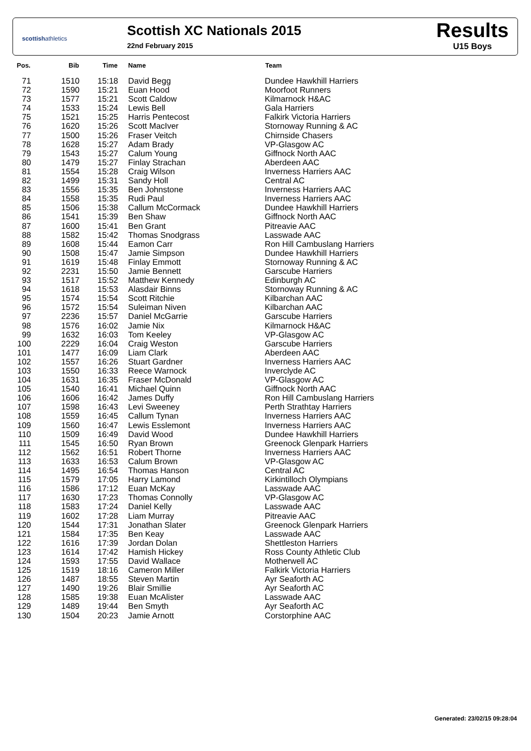scottishathletics
Scottish XC Nationals 2015
22nd February 2015
Results
U15 Boys
| Pos. | Bib | Time | Name | Team |
| --- | --- | --- | --- | --- |
| 71 | 1510 | 15:18 | David Begg | Dundee Hawkhill Harriers |
| 72 | 1590 | 15:21 | Euan Hood | Moorfoot Runners |
| 73 | 1577 | 15:21 | Scott Caldow | Kilmarnock H&AC |
| 74 | 1533 | 15:24 | Lewis Bell | Gala Harriers |
| 75 | 1521 | 15:25 | Harris Pentecost | Falkirk Victoria Harriers |
| 76 | 1620 | 15:26 | Scott MacIver | Stornoway Running & AC |
| 77 | 1500 | 15:26 | Fraser Veitch | Chirnside Chasers |
| 78 | 1628 | 15:27 | Adam Brady | VP-Glasgow AC |
| 79 | 1543 | 15:27 | Calum Young | Giffnock North AAC |
| 80 | 1479 | 15:27 | Finlay Strachan | Aberdeen AAC |
| 81 | 1554 | 15:28 | Craig Wilson | Inverness Harriers AAC |
| 82 | 1499 | 15:31 | Sandy Holl | Central AC |
| 83 | 1556 | 15:35 | Ben Johnstone | Inverness Harriers AAC |
| 84 | 1558 | 15:35 | Rudi Paul | Inverness Harriers AAC |
| 85 | 1506 | 15:38 | Callum McCormack | Dundee Hawkhill Harriers |
| 86 | 1541 | 15:39 | Ben Shaw | Giffnock North AAC |
| 87 | 1600 | 15:41 | Ben Grant | Pitreavie AAC |
| 88 | 1582 | 15:42 | Thomas Snodgrass | Lasswade AAC |
| 89 | 1608 | 15:44 | Eamon Carr | Ron Hill Cambuslang Harriers |
| 90 | 1508 | 15:47 | Jamie Simpson | Dundee Hawkhill Harriers |
| 91 | 1619 | 15:48 | Finlay Emmott | Stornoway Running & AC |
| 92 | 2231 | 15:50 | Jamie Bennett | Garscube Harriers |
| 93 | 1517 | 15:52 | Matthew Kennedy | Edinburgh AC |
| 94 | 1618 | 15:53 | Alasdair Binns | Stornoway Running & AC |
| 95 | 1574 | 15:54 | Scott Ritchie | Kilbarchan AAC |
| 96 | 1572 | 15:54 | Suleiman Niven | Kilbarchan AAC |
| 97 | 2236 | 15:57 | Daniel McGarrie | Garscube Harriers |
| 98 | 1576 | 16:02 | Jamie Nix | Kilmarnock H&AC |
| 99 | 1632 | 16:03 | Tom Keeley | VP-Glasgow AC |
| 100 | 2229 | 16:04 | Craig Weston | Garscube Harriers |
| 101 | 1477 | 16:09 | Liam Clark | Aberdeen AAC |
| 102 | 1557 | 16:26 | Stuart Gardner | Inverness Harriers AAC |
| 103 | 1550 | 16:33 | Reece Warnock | Inverclyde AC |
| 104 | 1631 | 16:35 | Fraser McDonald | VP-Glasgow AC |
| 105 | 1540 | 16:41 | Michael Quinn | Giffnock North AAC |
| 106 | 1606 | 16:42 | James Duffy | Ron Hill Cambuslang Harriers |
| 107 | 1598 | 16:43 | Levi Sweeney | Perth Strathtay Harriers |
| 108 | 1559 | 16:45 | Callum Tynan | Inverness Harriers AAC |
| 109 | 1560 | 16:47 | Lewis Esslemont | Inverness Harriers AAC |
| 110 | 1509 | 16:49 | David Wood | Dundee Hawkhill Harriers |
| 111 | 1545 | 16:50 | Ryan Brown | Greenock Glenpark Harriers |
| 112 | 1562 | 16:51 | Robert Thorne | Inverness Harriers AAC |
| 113 | 1633 | 16:53 | Calum Brown | VP-Glasgow AC |
| 114 | 1495 | 16:54 | Thomas Hanson | Central AC |
| 115 | 1579 | 17:05 | Harry Lamond | Kirkintilloch Olympians |
| 116 | 1586 | 17:12 | Euan McKay | Lasswade AAC |
| 117 | 1630 | 17:23 | Thomas Connolly | VP-Glasgow AC |
| 118 | 1583 | 17:24 | Daniel Kelly | Lasswade AAC |
| 119 | 1602 | 17:28 | Liam Murray | Pitreavie AAC |
| 120 | 1544 | 17:31 | Jonathan Slater | Greenock Glenpark Harriers |
| 121 | 1584 | 17:35 | Ben Keay | Lasswade AAC |
| 122 | 1616 | 17:39 | Jordan Dolan | Shettleston Harriers |
| 123 | 1614 | 17:42 | Hamish Hickey | Ross County Athletic Club |
| 124 | 1593 | 17:55 | David Wallace | Motherwell AC |
| 125 | 1519 | 18:16 | Cameron Miller | Falkirk Victoria Harriers |
| 126 | 1487 | 18:55 | Steven Martin | Ayr Seaforth AC |
| 127 | 1490 | 19:26 | Blair Smillie | Ayr Seaforth AC |
| 128 | 1585 | 19:38 | Euan McAlister | Lasswade AAC |
| 129 | 1489 | 19:44 | Ben Smyth | Ayr Seaforth AC |
| 130 | 1504 | 20:23 | Jamie Arnott | Corstorphine AAC |
Generated: 23/02/15 09:28:04